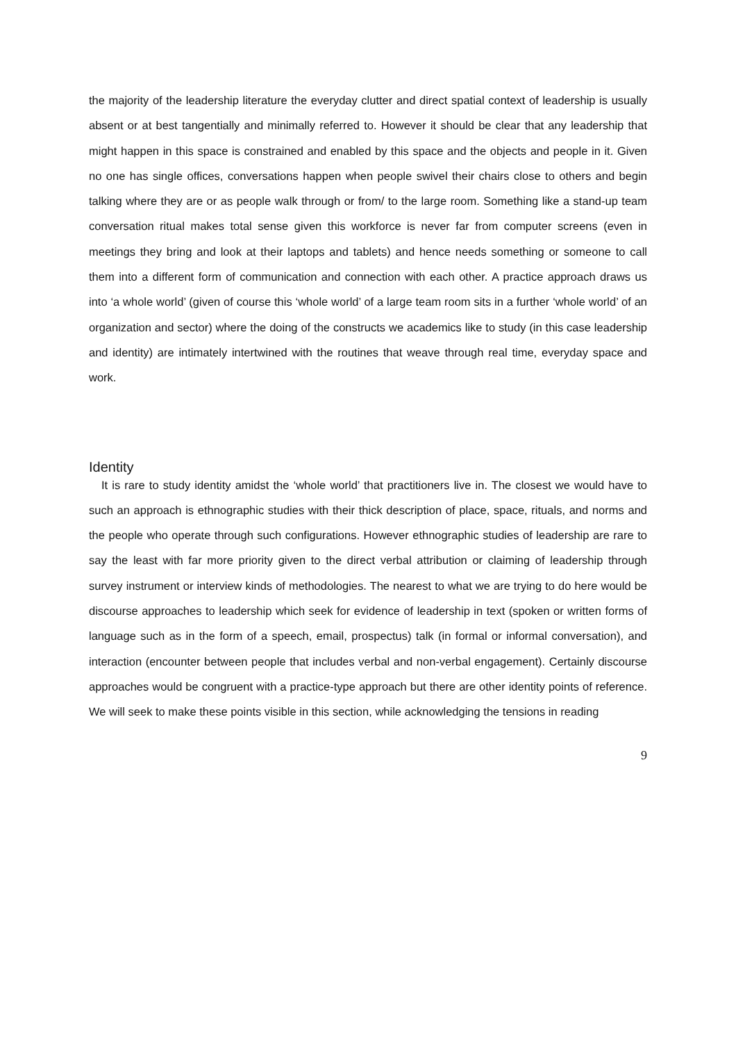the majority of the leadership literature the everyday clutter and direct spatial context of leadership is usually absent or at best tangentially and minimally referred to. However it should be clear that any leadership that might happen in this space is constrained and enabled by this space and the objects and people in it. Given no one has single offices, conversations happen when people swivel their chairs close to others and begin talking where they are or as people walk through or from/ to the large room. Something like a stand-up team conversation ritual makes total sense given this workforce is never far from computer screens (even in meetings they bring and look at their laptops and tablets) and hence needs something or someone to call them into a different form of communication and connection with each other. A practice approach draws us into ‘a whole world’ (given of course this ‘whole world’ of a large team room sits in a further ‘whole world’ of an organization and sector) where the doing of the constructs we academics like to study (in this case leadership and identity) are intimately intertwined with the routines that weave through real time, everyday space and work.
Identity
It is rare to study identity amidst the ‘whole world’ that practitioners live in. The closest we would have to such an approach is ethnographic studies with their thick description of place, space, rituals, and norms and the people who operate through such configurations. However ethnographic studies of leadership are rare to say the least with far more priority given to the direct verbal attribution or claiming of leadership through survey instrument or interview kinds of methodologies. The nearest to what we are trying to do here would be discourse approaches to leadership which seek for evidence of leadership in text (spoken or written forms of language such as in the form of a speech, email, prospectus) talk (in formal or informal conversation), and interaction (encounter between people that includes verbal and non-verbal engagement). Certainly discourse approaches would be congruent with a practice-type approach but there are other identity points of reference. We will seek to make these points visible in this section, while acknowledging the tensions in reading
9